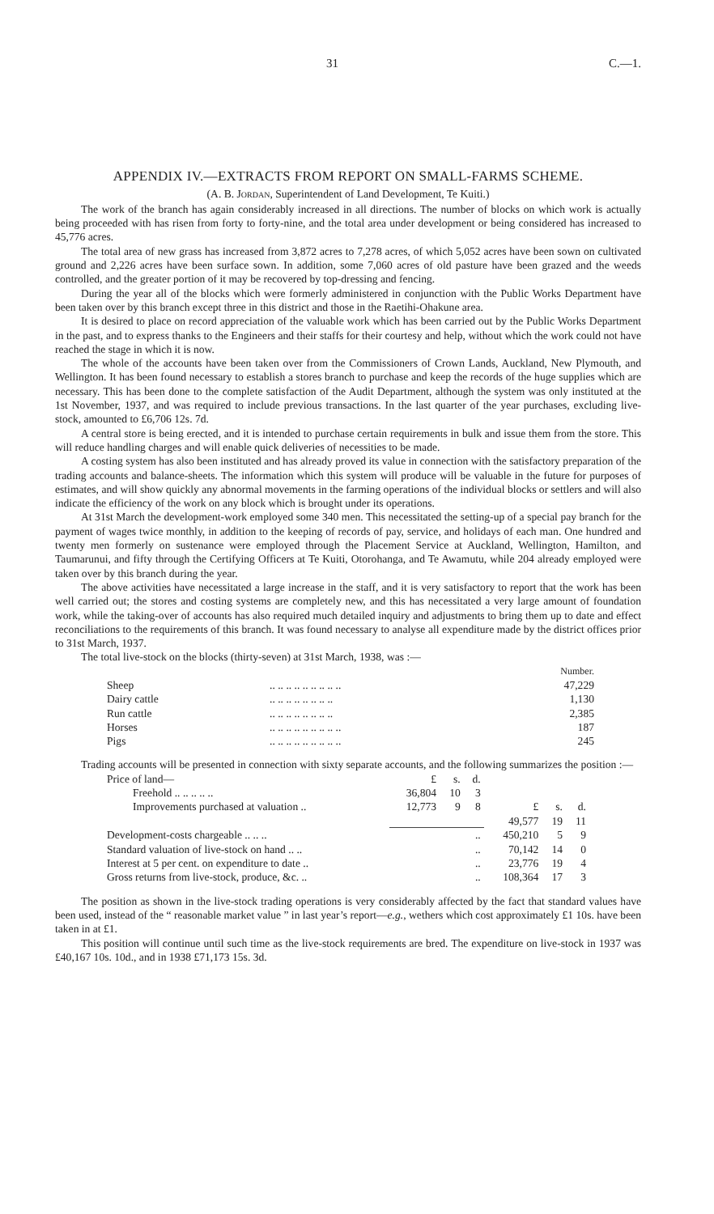31 C.—1.
APPENDIX IV.—EXTRACTS FROM REPORT ON SMALL-FARMS SCHEME.
(A. B. Jordan, Superintendent of Land Development, Te Kuiti.)
The work of the branch has again considerably increased in all directions. The number of blocks on which work is actually being proceeded with has risen from forty to forty-nine, and the total area under development or being considered has increased to 45,776 acres.
The total area of new grass has increased from 3,872 acres to 7,278 acres, of which 5,052 acres have been sown on cultivated ground and 2,226 acres have been surface sown. In addition, some 7,060 acres of old pasture have been grazed and the weeds controlled, and the greater portion of it may be recovered by top-dressing and fencing.
During the year all of the blocks which were formerly administered in conjunction with the Public Works Department have been taken over by this branch except three in this district and those in the Raetihi-Ohakune area.
It is desired to place on record appreciation of the valuable work which has been carried out by the Public Works Department in the past, and to express thanks to the Engineers and their staffs for their courtesy and help, without which the work could not have reached the stage in which it is now.
The whole of the accounts have been taken over from the Commissioners of Crown Lands, Auckland, New Plymouth, and Wellington. It has been found necessary to establish a stores branch to purchase and keep the records of the huge supplies which are necessary. This has been done to the complete satisfaction of the Audit Department, although the system was only instituted at the 1st November, 1937, and was required to include previous transactions. In the last quarter of the year purchases, excluding live-stock, amounted to £6,706 12s. 7d.
A central store is being erected, and it is intended to purchase certain requirements in bulk and issue them from the store. This will reduce handling charges and will enable quick deliveries of necessities to be made.
A costing system has also been instituted and has already proved its value in connection with the satisfactory preparation of the trading accounts and balance-sheets. The information which this system will produce will be valuable in the future for purposes of estimates, and will show quickly any abnormal movements in the farming operations of the individual blocks or settlers and will also indicate the efficiency of the work on any block which is brought under its operations.
At 31st March the development-work employed some 340 men. This necessitated the setting-up of a special pay branch for the payment of wages twice monthly, in addition to the keeping of records of pay, service, and holidays of each man. One hundred and twenty men formerly on sustenance were employed through the Placement Service at Auckland, Wellington, Hamilton, and Taumarunui, and fifty through the Certifying Officers at Te Kuiti, Otorohanga, and Te Awamutu, while 204 already employed were taken over by this branch during the year.
The above activities have necessitated a large increase in the staff, and it is very satisfactory to report that the work has been well carried out; the stores and costing systems are completely new, and this has necessitated a very large amount of foundation work, while the taking-over of accounts has also required much detailed inquiry and adjustments to bring them up to date and effect reconciliations to the requirements of this branch. It was found necessary to analyse all expenditure made by the district offices prior to 31st March, 1937.
The total live-stock on the blocks (thirty-seven) at 31st March, 1938, was :—
| | | Number. |
| --- | --- | --- |
| Sheep | .. .. .. .. .. .. .. .. .. | 47,229 |
| Dairy cattle | .. .. .. .. .. .. .. .. | 1,130 |
| Run cattle | .. .. .. .. .. .. .. .. | 2,385 |
| Horses | .. .. .. .. .. .. .. .. .. | 187 |
| Pigs | .. .. .. .. .. .. .. .. .. | 245 |
Trading accounts will be presented in connection with sixty separate accounts, and the following summarizes the position :—
| Price of land— | £ | s. | d. | | | |
| Freehold .. .. .. .. .. | 36,804 | 10 | 3 | | | |
| Improvements purchased at valuation .. | 12,773 | 9 | 8 | £ | s. | d. |
| | | | | 49,577 | 19 | 11 |
| Development-costs chargeable .. .. .. | .. | | | 450,210 | 5 | 9 |
| Standard valuation of live-stock on hand .. .. | .. | | | 70,142 | 14 | 0 |
| Interest at 5 per cent. on expenditure to date .. | .. | | | 23,776 | 19 | 4 |
| Gross returns from live-stock, produce, &c. .. | .. | | | 108,364 | 17 | 3 |
The position as shown in the live-stock trading operations is very considerably affected by the fact that standard values have been used, instead of the “ reasonable market value ” in last year’s report—e.g., wethers which cost approximately £1 10s. have been taken in at £1.
This position will continue until such time as the live-stock requirements are bred. The expenditure on live-stock in 1937 was £40,167 10s. 10d., and in 1938 £71,173 15s. 3d.